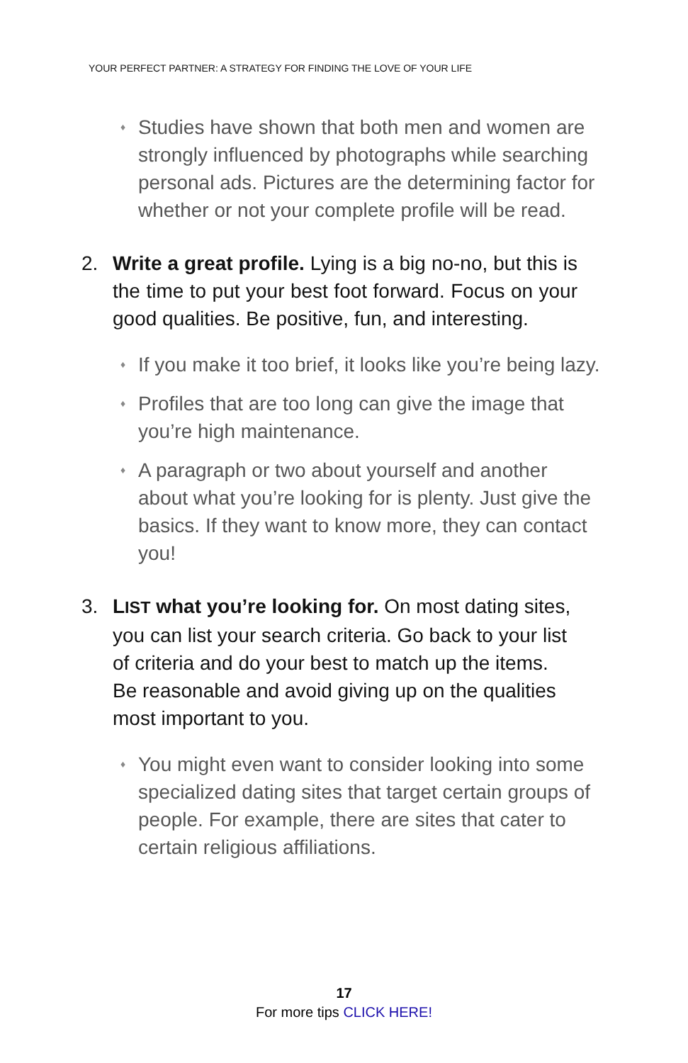YOUR PERFECT PARTNER: A STRATEGY FOR FINDING THE LOVE OF YOUR LIFE
♦ Studies have shown that both men and women are strongly influenced by photographs while searching personal ads. Pictures are the determining factor for whether or not your complete profile will be read.
2. Write a great profile. Lying is a big no-no, but this is the time to put your best foot forward. Focus on your good qualities. Be positive, fun, and interesting.
♦ If you make it too brief, it looks like you’re being lazy.
♦ Profiles that are too long can give the image that you’re high maintenance.
♦ A paragraph or two about yourself and another about what you’re looking for is plenty. Just give the basics. If they want to know more, they can contact you!
3. LIST what you’re looking for. On most dating sites, you can list your search criteria. Go back to your list of criteria and do your best to match up the items. Be reasonable and avoid giving up on the qualities most important to you.
♦ You might even want to consider looking into some specialized dating sites that target certain groups of people. For example, there are sites that cater to certain religious affiliations.
17
For more tips CLICK HERE!